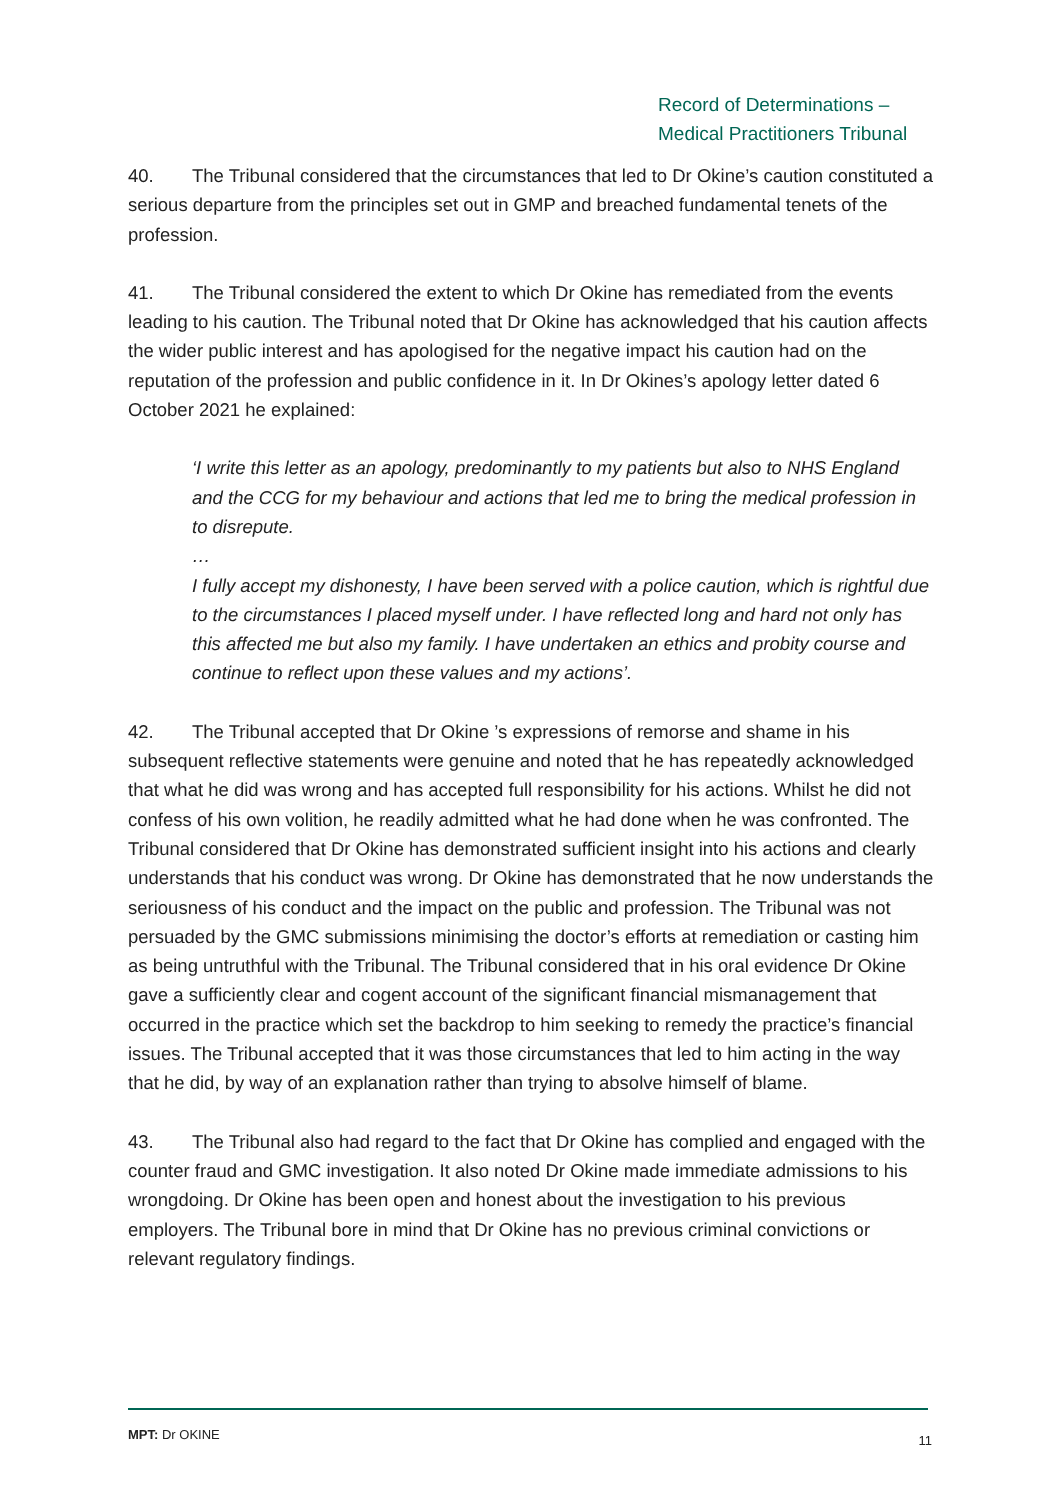Record of Determinations –
Medical Practitioners Tribunal
40. The Tribunal considered that the circumstances that led to Dr Okine’s caution constituted a serious departure from the principles set out in GMP and breached fundamental tenets of the profession.
41. The Tribunal considered the extent to which Dr Okine has remediated from the events leading to his caution. The Tribunal noted that Dr Okine has acknowledged that his caution affects the wider public interest and has apologised for the negative impact his caution had on the reputation of the profession and public confidence in it. In Dr Okines’s apology letter dated 6 October 2021 he explained:
‘I write this letter as an apology, predominantly to my patients but also to NHS England and the CCG for my behaviour and actions that led me to bring the medical profession in to disrepute.
…
I fully accept my dishonesty, I have been served with a police caution, which is rightful due to the circumstances I placed myself under. I have reflected long and hard not only has this affected me but also my family. I have undertaken an ethics and probity course and continue to reflect upon these values and my actions’.
42. The Tribunal accepted that Dr Okine ’s expressions of remorse and shame in his subsequent reflective statements were genuine and noted that he has repeatedly acknowledged that what he did was wrong and has accepted full responsibility for his actions. Whilst he did not confess of his own volition, he readily admitted what he had done when he was confronted. The Tribunal considered that Dr Okine has demonstrated sufficient insight into his actions and clearly understands that his conduct was wrong. Dr Okine has demonstrated that he now understands the seriousness of his conduct and the impact on the public and profession. The Tribunal was not persuaded by the GMC submissions minimising the doctor’s efforts at remediation or casting him as being untruthful with the Tribunal. The Tribunal considered that in his oral evidence Dr Okine gave a sufficiently clear and cogent account of the significant financial mismanagement that occurred in the practice which set the backdrop to him seeking to remedy the practice’s financial issues. The Tribunal accepted that it was those circumstances that led to him acting in the way that he did, by way of an explanation rather than trying to absolve himself of blame.
43. The Tribunal also had regard to the fact that Dr Okine has complied and engaged with the counter fraud and GMC investigation. It also noted Dr Okine made immediate admissions to his wrongdoing. Dr Okine has been open and honest about the investigation to his previous employers. The Tribunal bore in mind that Dr Okine has no previous criminal convictions or relevant regulatory findings.
MPT: Dr OKINE 11